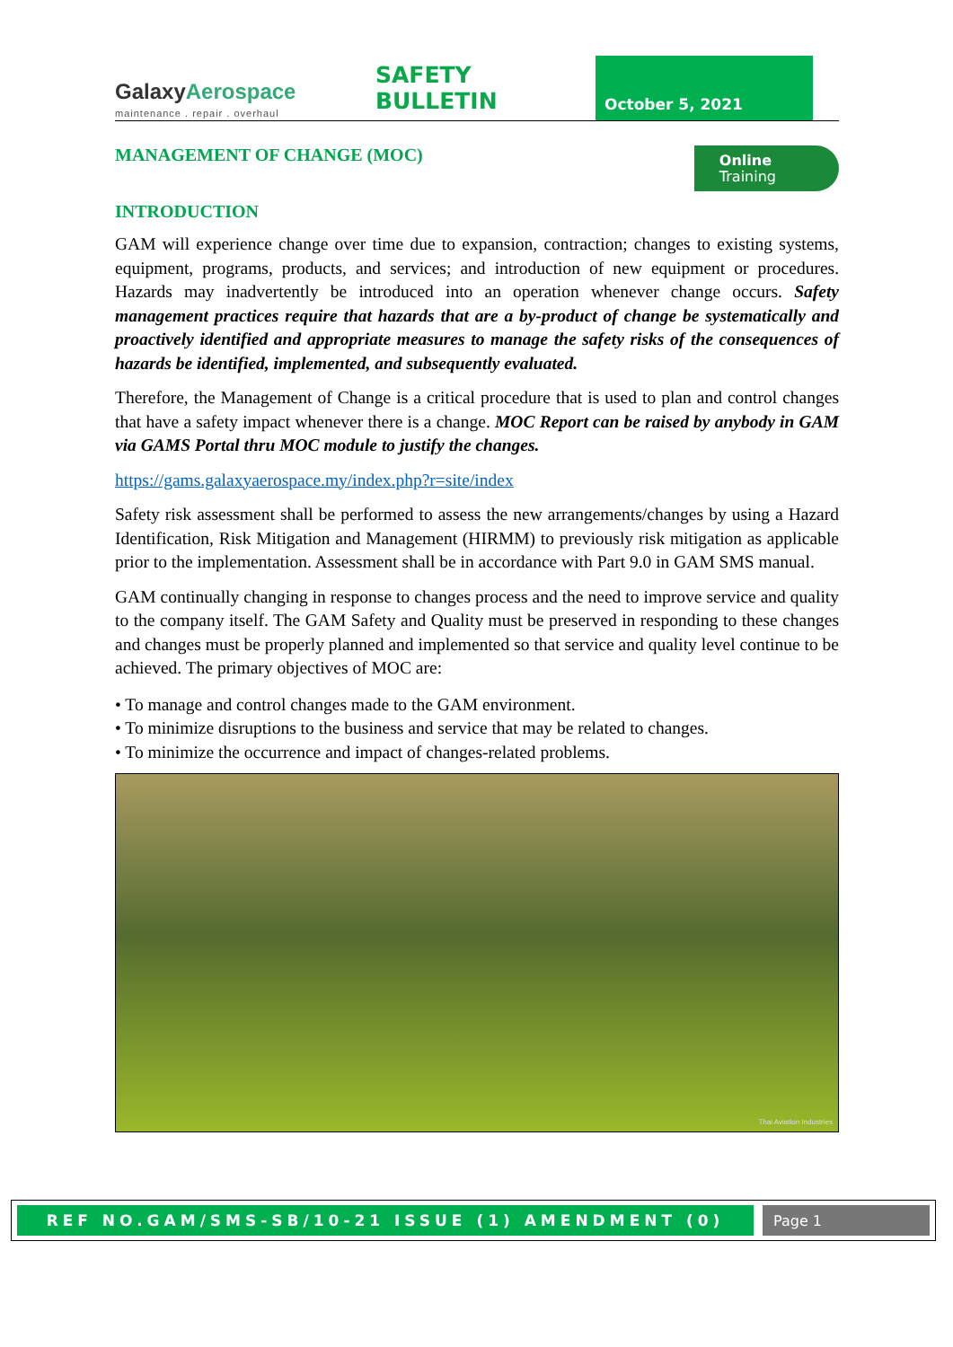GalaxyAerospace
maintenance . repair . overhaul
SAFETY BULLETIN
October 5, 2021
MANAGEMENT OF CHANGE (MOC)
Online
Training
INTRODUCTION
GAM will experience change over time due to expansion, contraction; changes to existing systems, equipment, programs, products, and services; and introduction of new equipment or procedures. Hazards may inadvertently be introduced into an operation whenever change occurs. Safety management practices require that hazards that are a by-product of change be systematically and proactively identified and appropriate measures to manage the safety risks of the consequences of hazards be identified, implemented, and subsequently evaluated.
Therefore, the Management of Change is a critical procedure that is used to plan and control changes that have a safety impact whenever there is a change. MOC Report can be raised by anybody in GAM via GAMS Portal thru MOC module to justify the changes.
https://gams.galaxyaerospace.my/index.php?r=site/index
Safety risk assessment shall be performed to assess the new arrangements/changes by using a Hazard Identification, Risk Mitigation and Management (HIRMM) to previously risk mitigation as applicable prior to the implementation. Assessment shall be in accordance with Part 9.0 in GAM SMS manual.
GAM continually changing in response to changes process and the need to improve service and quality to the company itself. The GAM Safety and Quality must be preserved in responding to these changes and changes must be properly planned and implemented so that service and quality level continue to be achieved. The primary objectives of MOC are:
• To manage and control changes made to the GAM environment.
• To minimize disruptions to the business and service that may be related to changes.
• To minimize the occurrence and impact of changes-related problems.
Thai Aviation Industries
REF NO.GAM/SMS-SB/10-21 ISSUE (1) AMENDMENT (0)
Page 1